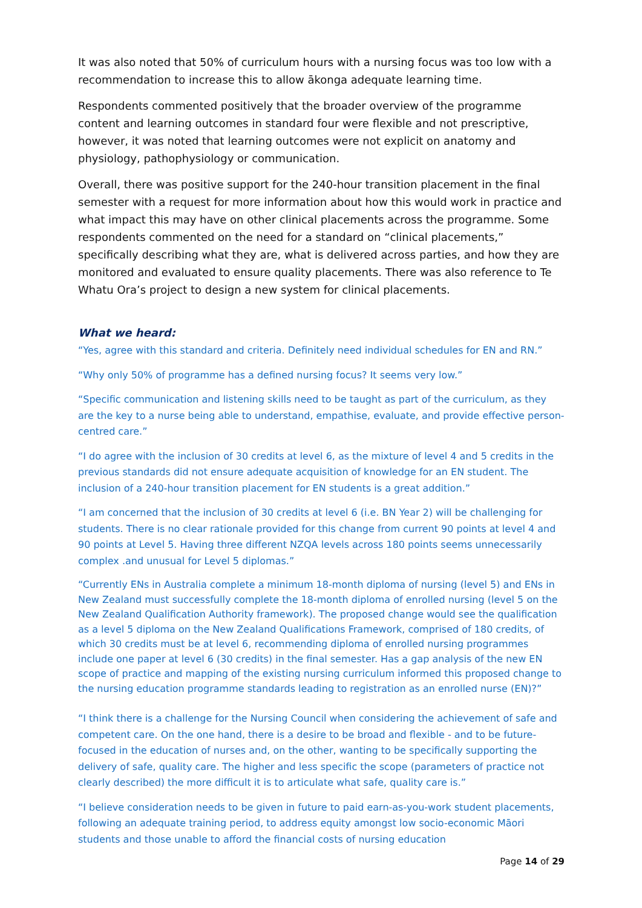It was also noted that 50% of curriculum hours with a nursing focus was too low with a recommendation to increase this to allow ākonga adequate learning time.
Respondents commented positively that the broader overview of the programme content and learning outcomes in standard four were flexible and not prescriptive, however, it was noted that learning outcomes were not explicit on anatomy and physiology, pathophysiology or communication.
Overall, there was positive support for the 240-hour transition placement in the final semester with a request for more information about how this would work in practice and what impact this may have on other clinical placements across the programme. Some respondents commented on the need for a standard on “clinical placements,” specifically describing what they are, what is delivered across parties, and how they are monitored and evaluated to ensure quality placements. There was also reference to Te Whatu Ora’s project to design a new system for clinical placements.
What we heard:
“Yes, agree with this standard and criteria. Definitely need individual schedules for EN and RN.”
“Why only 50% of programme has a defined nursing focus? It seems very low.”
“Specific communication and listening skills need to be taught as part of the curriculum, as they are the key to a nurse being able to understand, empathise, evaluate, and provide effective person-centred care.”
“I do agree with the inclusion of 30 credits at level 6, as the mixture of level 4 and 5 credits in the previous standards did not ensure adequate acquisition of knowledge for an EN student. The inclusion of a 240-hour transition placement for EN students is a great addition.”
“I am concerned that the inclusion of 30 credits at level 6 (i.e. BN Year 2) will be challenging for students. There is no clear rationale provided for this change from current 90 points at level 4 and 90 points at Level 5. Having three different NZQA levels across 180 points seems unnecessarily complex .and unusual for Level 5 diplomas.”
“Currently ENs in Australia complete a minimum 18-month diploma of nursing (level 5) and ENs in New Zealand must successfully complete the 18-month diploma of enrolled nursing (level 5 on the New Zealand Qualification Authority framework). The proposed change would see the qualification as a level 5 diploma on the New Zealand Qualifications Framework, comprised of 180 credits, of which 30 credits must be at level 6, recommending diploma of enrolled nursing programmes include one paper at level 6 (30 credits) in the final semester. Has a gap analysis of the new EN scope of practice and mapping of the existing nursing curriculum informed this proposed change to the nursing education programme standards leading to registration as an enrolled nurse (EN)?”
“I think there is a challenge for the Nursing Council when considering the achievement of safe and competent care. On the one hand, there is a desire to be broad and flexible - and to be future-focused in the education of nurses and, on the other, wanting to be specifically supporting the delivery of safe, quality care. The higher and less specific the scope (parameters of practice not clearly described) the more difficult it is to articulate what safe, quality care is.”
“I believe consideration needs to be given in future to paid earn-as-you-work student placements, following an adequate training period, to address equity amongst low socio-economic Māori students and those unable to afford the financial costs of nursing education
Page 14 of 29